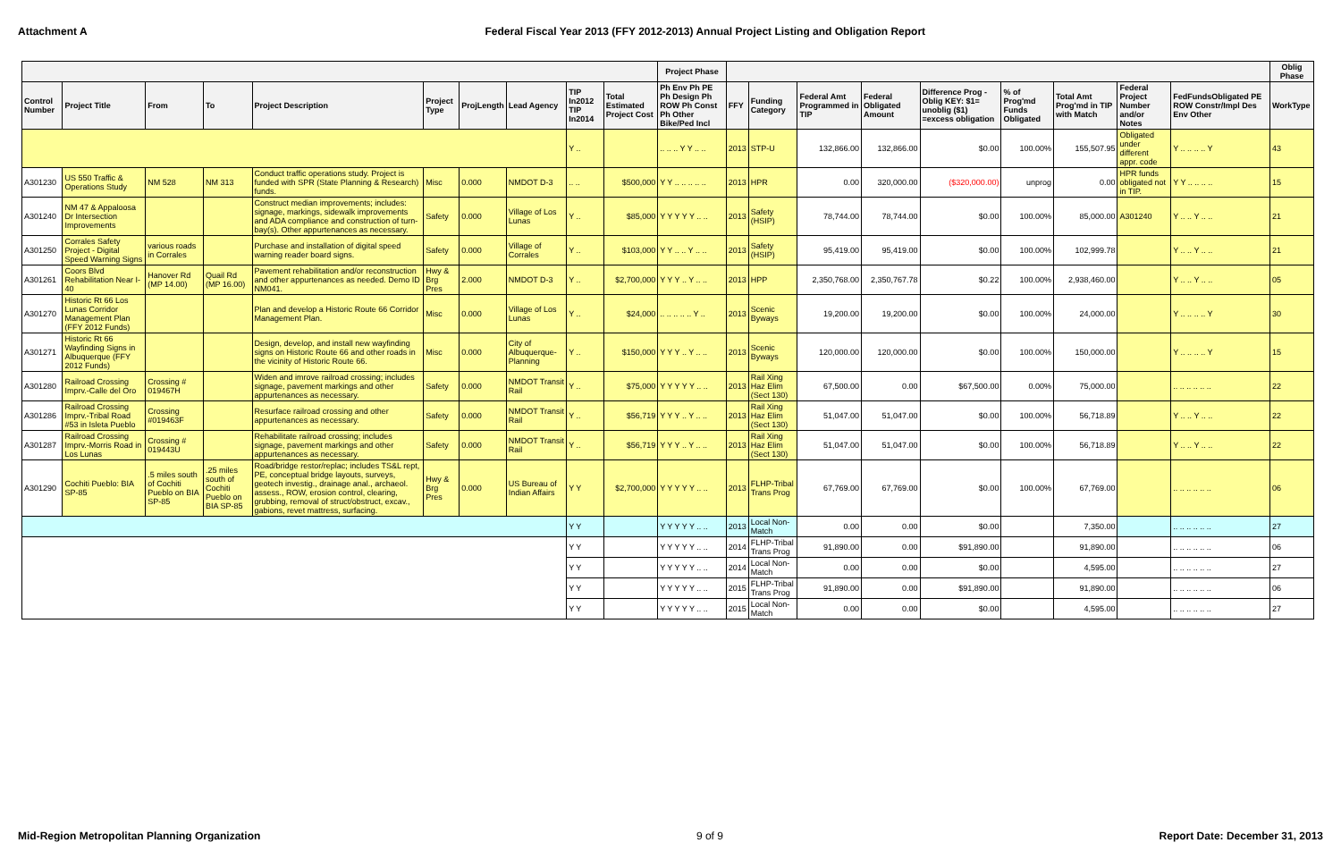Attachment A Federal Fiscal Year 2013 (FFY 2012-2013) Annual Project Listing and Obligation Report
| | | | | | | | | | | Project Phase | | | | | | | | | | Oblig Phase |
| --- | --- | --- | --- | --- | --- | --- | --- | --- | --- | --- | --- | --- | --- | --- | --- | --- | --- | --- | --- | --- |
| Control Number | Project Title | From | To | Project Description | Project Type | ProjLength | Lead Agency | TIP In2012 TIP In2014 | Total Estimated Project Cost | Ph Env Ph PE Ph Design Ph ROW Ph Const Ph Other Bike/Ped Incl | FFY | Funding Category | Federal Amt Programmed in TIP | Federal Obligated Amount | Difference Prog - Oblig KEY: $1= unoblig ($1) =excess obligation | % of Prog'md Funds Obligated | Total Amt Prog'md in TIP with Match | Federal Project Number and/or Notes | FedFundsObligated PE ROW Constr/Impl Des Env Other | WorkType |
| | | | | | | | | Y .. | | .. .. .. Y Y .. .. | 2013 | STP-U | 132,866.00 | 132,866.00 | $0.00 | 100.00% | 155,507.95 | Obligated under different appr. code | Y .. .. .. .. Y | 43 |
| A301230 | US 550 Traffic & Operations Study | NM 528 | NM 313 | Conduct traffic operations study. Project is funded with SPR (State Planning & Research) funds. | Misc | 0.000 | NMDOT D-3 | .. .. | $500,000 | Y Y .. .. .. .. .. | 2013 | HPR | 0.00 | 320,000.00 | ($320,000.00) | unprog | 0.00 | HPR funds obligated not in TIP. | Y Y .. .. .. .. | 15 |
| A301240 | NM 47 & Appaloosa Dr Intersection Improvements | | | Construct median improvements; includes: signage, markings, sidewalk improvements and ADA compliance and construction of turn-bay(s). Other appurtenances as necessary. | Safety | 0.000 | Village of Los Lunas | Y .. | $85,000 | Y Y Y Y Y .. .. | 2013 | Safety (HSIP) | 78,744.00 | 78,744.00 | $0.00 | 100.00% | 85,000.00 | A301240 | Y .. .. Y .. .. | 21 |
| A301250 | Corrales Safety Project - Digital Speed Warning Signs | various roads in Corrales | | Purchase and installation of digital speed warning reader board signs. | Safety | 0.000 | Village of Corrales | Y .. | $103,000 | Y Y .. .. Y .. .. | 2013 | Safety (HSIP) | 95,419.00 | 95,419.00 | $0.00 | 100.00% | 102,999.78 | | Y .. .. Y .. .. | 21 |
| A301261 | Coors Blvd Rehabilitation Near I-40 | Hanover Rd (MP 14.00) | Quail Rd (MP 16.00) | Pavement rehabilitation and/or reconstruction and other appurtenances as needed. Demo ID NM041. | Hwy & Brg Pres | 2.000 | NMDOT D-3 | Y .. | $2,700,000 | Y Y Y .. Y .. .. | 2013 | HPP | 2,350,768.00 | 2,350,767.78 | $0.22 | 100.00% | 2,938,460.00 | | Y .. .. Y .. .. | 05 |
| A301270 | Historic Rt 66 Los Lunas Corridor Management Plan (FFY 2012 Funds) | | | Plan and develop a Historic Route 66 Corridor Management Plan. | Misc | 0.000 | Village of Los Lunas | Y .. | $24,000 | .. .. .. .. .. Y .. | 2013 | Scenic Byways | 19,200.00 | 19,200.00 | $0.00 | 100.00% | 24,000.00 | | Y .. .. .. .. Y | 30 |
| A301271 | Historic Rt 66 Wayfinding Signs in Albuquerque (FFY 2012 Funds) | | | Design, develop, and install new wayfinding signs on Historic Route 66 and other roads in the vicinity of Historic Route 66. | Misc | 0.000 | City of Albuquerque-Planning | Y .. | $150,000 | Y Y Y .. Y .. .. | 2013 | Scenic Byways | 120,000.00 | 120,000.00 | $0.00 | 100.00% | 150,000.00 | | Y .. .. .. .. Y | 15 |
| A301280 | Railroad Crossing Imprv.-Calle del Oro | Crossing # 019467H | | Widen and imrove railroad crossing; includes signage, pavement markings and other appurtenances as necessary. | Safety | 0.000 | NMDOT Transit Rail | Y .. | $75,000 | Y Y Y Y Y .. .. | 2013 | Rail Xing Haz Elim (Sect 130) | 67,500.00 | 0.00 | $67,500.00 | 0.00% | 75,000.00 | | .. .. .. .. .. .. | 22 |
| A301286 | Railroad Crossing Imprv.-Tribal Road #53 in Isleta Pueblo | Crossing #019463F | | Resurface railroad crossing and other appurtenances as necessary. | Safety | 0.000 | NMDOT Transit Rail | Y .. | $56,719 | Y Y Y .. Y .. .. | 2013 | Rail Xing Haz Elim (Sect 130) | 51,047.00 | 51,047.00 | $0.00 | 100.00% | 56,718.89 | | Y .. .. Y .. .. | 22 |
| A301287 | Railroad Crossing Imprv.-Morris Road in Los Lunas | Crossing # 019443U | | Rehabilitate railroad crossing; includes signage, pavement markings and other appurtenances as necessary. | Safety | 0.000 | NMDOT Transit Rail | Y .. | $56,719 | Y Y Y .. Y .. .. | 2013 | Rail Xing Haz Elim (Sect 130) | 51,047.00 | 51,047.00 | $0.00 | 100.00% | 56,718.89 | | Y .. .. Y .. .. | 22 |
| A301290 | Cochiti Pueblo: BIA SP-85 | .5 miles south of Cochiti Pueblo on BIA SP-85 | .25 miles south of Cochiti Pueblo on BIA SP-85 | Road/bridge restor/replac; includes TS&L rept, PE, conceptual bridge layouts, surveys, geotech investig., drainage anal., archaeol. assess., ROW, erosion control, clearing, grubbing, removal of struct/obstruct, excav., gabions, revet mattress, surfacing. | Hwy & Brg Pres | 0.000 | US Bureau of Indian Affairs | Y Y | $2,700,000 | Y Y Y Y Y .. .. | 2013 | FLHP-Tribal Trans Prog | 67,769.00 | 67,769.00 | $0.00 | 100.00% | 67,769.00 | | .. .. .. .. .. .. | 06 |
| | | | | | | | | Y Y | | Y Y Y Y Y .. .. | 2013 | Local Non-Match | 0.00 | 0.00 | $0.00 | | 7,350.00 | | .. .. .. .. .. .. | 27 |
| | | | | | | | | Y Y | | Y Y Y Y Y .. .. | 2014 | FLHP-Tribal Trans Prog | 91,890.00 | 0.00 | $91,890.00 | | 91,890.00 | | .. .. .. .. .. .. | 06 |
| | | | | | | | | Y Y | | Y Y Y Y Y .. .. | 2014 | Local Non-Match | 0.00 | 0.00 | $0.00 | | 4,595.00 | | .. .. .. .. .. .. | 27 |
| | | | | | | | | Y Y | | Y Y Y Y Y .. .. | 2015 | FLHP-Tribal Trans Prog | 91,890.00 | 0.00 | $91,890.00 | | 91,890.00 | | .. .. .. .. .. .. | 06 |
| | | | | | | | | Y Y | | Y Y Y Y Y .. .. | 2015 | Local Non-Match | 0.00 | 0.00 | $0.00 | | 4,595.00 | | .. .. .. .. .. .. | 27 |
Mid-Region Metropolitan Planning Organization 9 of 9 Report Date: December 31, 2013